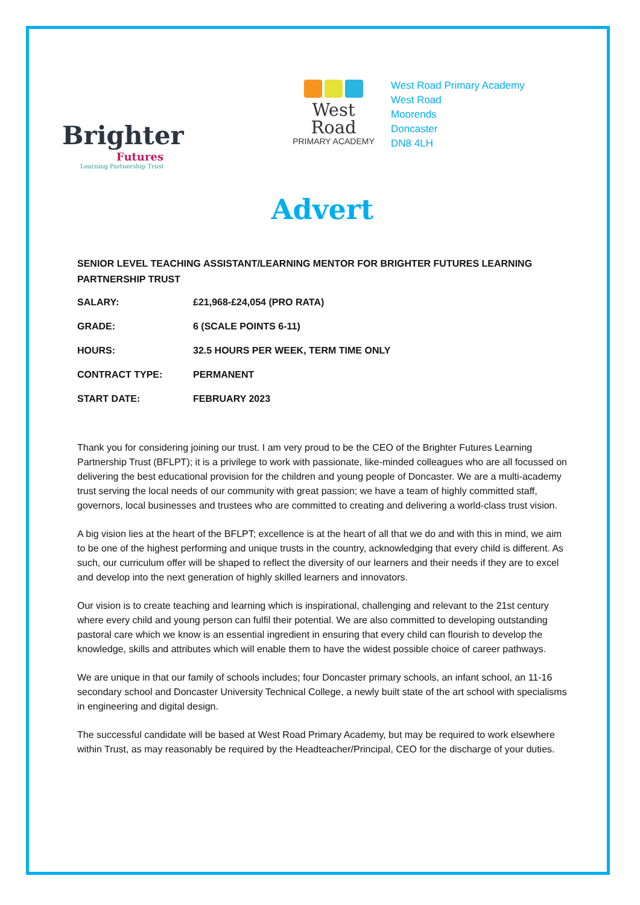Brighter
Futures
Learning Partnership Trust
West Road
PRIMARY ACADEMY
West Road Primary Academy
West Road
Moorends
Doncaster
DN8 4LH
Advert
SENIOR LEVEL TEACHING ASSISTANT/LEARNING MENTOR FOR BRIGHTER FUTURES LEARNING PARTNERSHIP TRUST
| SALARY: | £21,968-£24,054 (PRO RATA) |
| GRADE: | 6 (SCALE POINTS 6-11) |
| HOURS: | 32.5 HOURS PER WEEK, TERM TIME ONLY |
| CONTRACT TYPE: | PERMANENT |
| START DATE: | FEBRUARY 2023 |
Thank you for considering joining our trust. I am very proud to be the CEO of the Brighter Futures Learning Partnership Trust (BFLPT); it is a privilege to work with passionate, like-minded colleagues who are all focussed on delivering the best educational provision for the children and young people of Doncaster. We are a multi-academy trust serving the local needs of our community with great passion; we have a team of highly committed staff, governors, local businesses and trustees who are committed to creating and delivering a world-class trust vision.
A big vision lies at the heart of the BFLPT; excellence is at the heart of all that we do and with this in mind, we aim to be one of the highest performing and unique trusts in the country, acknowledging that every child is different. As such, our curriculum offer will be shaped to reflect the diversity of our learners and their needs if they are to excel and develop into the next generation of highly skilled learners and innovators.
Our vision is to create teaching and learning which is inspirational, challenging and relevant to the 21st century where every child and young person can fulfil their potential. We are also committed to developing outstanding pastoral care which we know is an essential ingredient in ensuring that every child can flourish to develop the knowledge, skills and attributes which will enable them to have the widest possible choice of career pathways.
We are unique in that our family of schools includes; four Doncaster primary schools, an infant school, an 11-16 secondary school and Doncaster University Technical College, a newly built state of the art school with specialisms in engineering and digital design.
The successful candidate will be based at West Road Primary Academy, but may be required to work elsewhere within Trust, as may reasonably be required by the Headteacher/Principal, CEO for the discharge of your duties.